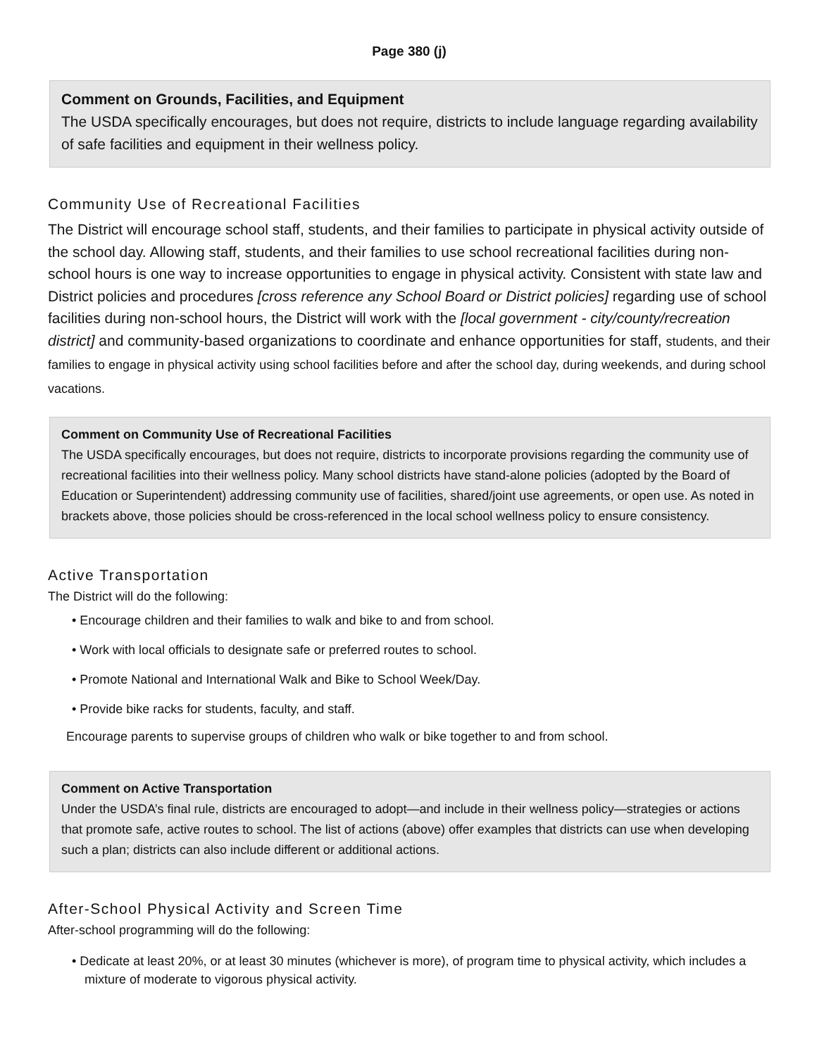Page 380 (j)
Comment on Grounds, Facilities, and Equipment
The USDA specifically encourages, but does not require, districts to include language regarding availability of safe facilities and equipment in their wellness policy.
Community Use of Recreational Facilities
The District will encourage school staff, students, and their families to participate in physical activity outside of the school day. Allowing staff, students, and their families to use school recreational facilities during non-school hours is one way to increase opportunities to engage in physical activity. Consistent with state law and District policies and procedures [cross reference any School Board or District policies] regarding use of school facilities during non-school hours, the District will work with the [local government - city/county/recreation district] and community-based organizations to coordinate and enhance opportunities for staff, students, and their families to engage in physical activity using school facilities before and after the school day, during weekends, and during school vacations.
Comment on Community Use of Recreational Facilities
The USDA specifically encourages, but does not require, districts to incorporate provisions regarding the community use of recreational facilities into their wellness policy. Many school districts have stand-alone policies (adopted by the Board of Education or Superintendent) addressing community use of facilities, shared/joint use agreements, or open use. As noted in brackets above, those policies should be cross-referenced in the local school wellness policy to ensure consistency.
Active Transportation
The District will do the following:
• Encourage children and their families to walk and bike to and from school.
• Work with local officials to designate safe or preferred routes to school.
• Promote National and International Walk and Bike to School Week/Day.
• Provide bike racks for students, faculty, and staff.
Encourage parents to supervise groups of children who walk or bike together to and from school.
Comment on Active Transportation
Under the USDA’s final rule, districts are encouraged to adopt—and include in their wellness policy—strategies or actions that promote safe, active routes to school. The list of actions (above) offer examples that districts can use when developing such a plan; districts can also include different or additional actions.
After-School Physical Activity and Screen Time
After-school programming will do the following:
• Dedicate at least 20%, or at least 30 minutes (whichever is more), of program time to physical activity, which includes a mixture of moderate to vigorous physical activity.